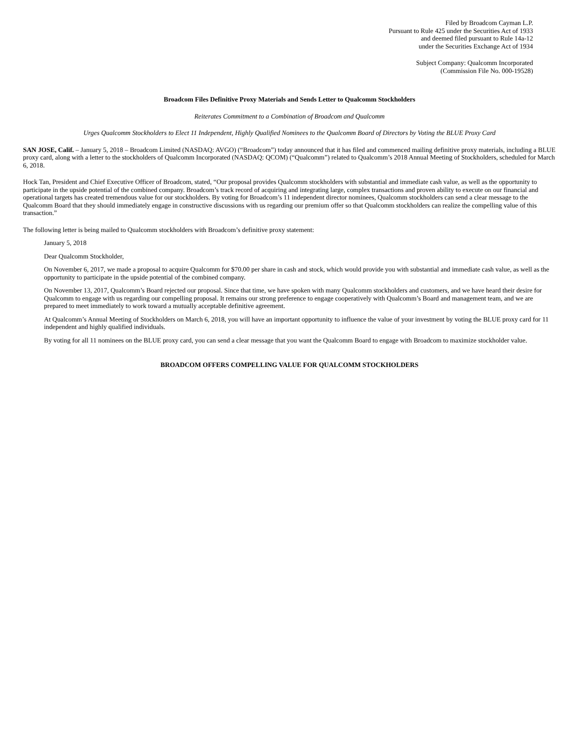Filed by Broadcom Cayman L.P.
Pursuant to Rule 425 under the Securities Act of 1933
and deemed filed pursuant to Rule 14a-12
under the Securities Exchange Act of 1934
Subject Company: Qualcomm Incorporated
(Commission File No. 000-19528)
Broadcom Files Definitive Proxy Materials and Sends Letter to Qualcomm Stockholders
Reiterates Commitment to a Combination of Broadcom and Qualcomm
Urges Qualcomm Stockholders to Elect 11 Independent, Highly Qualified Nominees to the Qualcomm Board of Directors by Voting the BLUE Proxy Card
SAN JOSE, Calif. – January 5, 2018 – Broadcom Limited (NASDAQ: AVGO) (“Broadcom”) today announced that it has filed and commenced mailing definitive proxy materials, including a BLUE proxy card, along with a letter to the stockholders of Qualcomm Incorporated (NASDAQ: QCOM) (“Qualcomm”) related to Qualcomm’s 2018 Annual Meeting of Stockholders, scheduled for March 6, 2018.
Hock Tan, President and Chief Executive Officer of Broadcom, stated, “Our proposal provides Qualcomm stockholders with substantial and immediate cash value, as well as the opportunity to participate in the upside potential of the combined company. Broadcom’s track record of acquiring and integrating large, complex transactions and proven ability to execute on our financial and operational targets has created tremendous value for our stockholders. By voting for Broadcom’s 11 independent director nominees, Qualcomm stockholders can send a clear message to the Qualcomm Board that they should immediately engage in constructive discussions with us regarding our premium offer so that Qualcomm stockholders can realize the compelling value of this transaction.”
The following letter is being mailed to Qualcomm stockholders with Broadcom’s definitive proxy statement:
January 5, 2018
Dear Qualcomm Stockholder,
On November 6, 2017, we made a proposal to acquire Qualcomm for $70.00 per share in cash and stock, which would provide you with substantial and immediate cash value, as well as the opportunity to participate in the upside potential of the combined company.
On November 13, 2017, Qualcomm’s Board rejected our proposal. Since that time, we have spoken with many Qualcomm stockholders and customers, and we have heard their desire for Qualcomm to engage with us regarding our compelling proposal. It remains our strong preference to engage cooperatively with Qualcomm’s Board and management team, and we are prepared to meet immediately to work toward a mutually acceptable definitive agreement.
At Qualcomm’s Annual Meeting of Stockholders on March 6, 2018, you will have an important opportunity to influence the value of your investment by voting the BLUE proxy card for 11 independent and highly qualified individuals.
By voting for all 11 nominees on the BLUE proxy card, you can send a clear message that you want the Qualcomm Board to engage with Broadcom to maximize stockholder value.
BROADCOM OFFERS COMPELLING VALUE FOR QUALCOMM STOCKHOLDERS